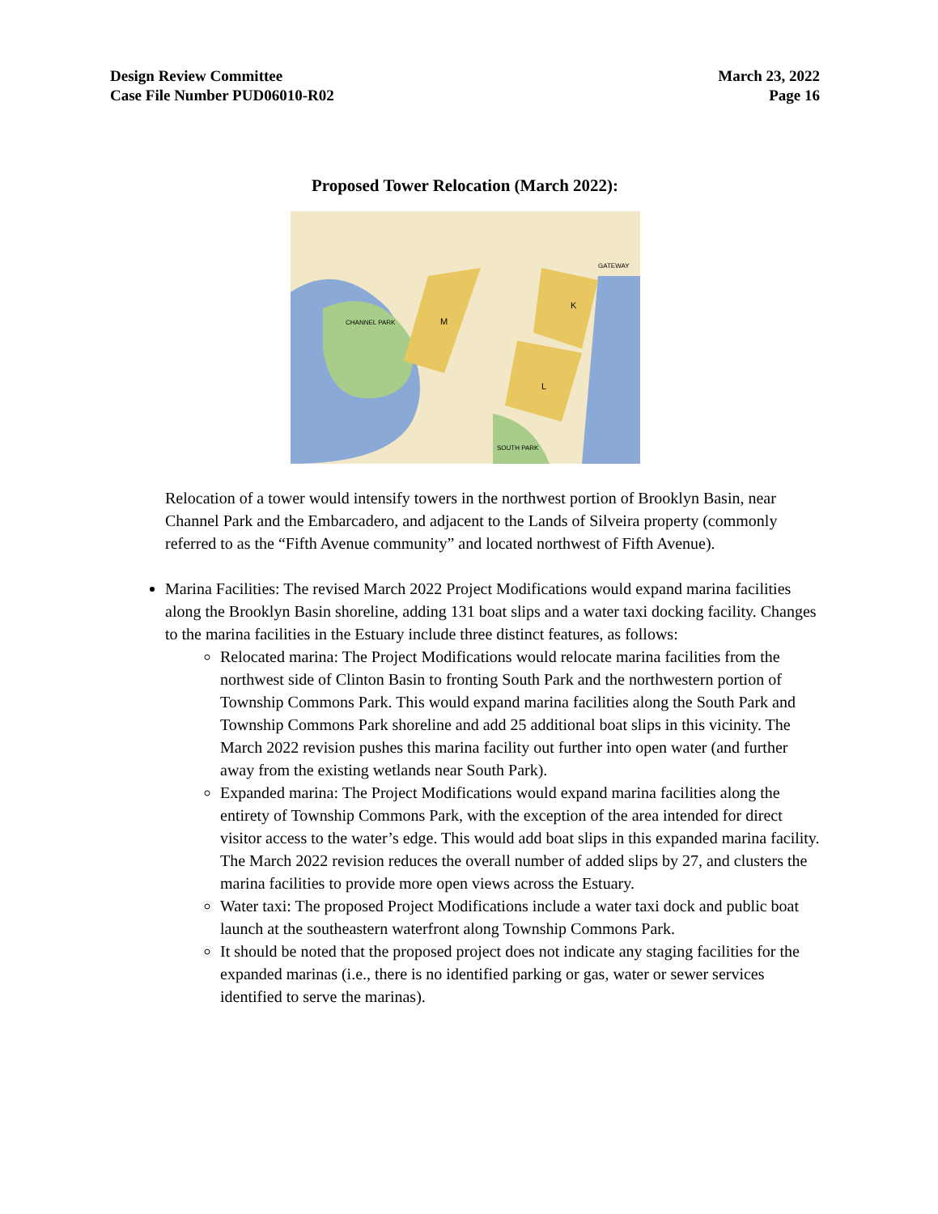Design Review Committee
Case File Number PUD06010-R02
March 23, 2022
Page 16
Proposed Tower Relocation (March 2022):
M
K
L
CHANNEL PARK
SOUTH PARK
GATEWAY
Relocation of a tower would intensify towers in the northwest portion of Brooklyn Basin, near Channel Park and the Embarcadero, and adjacent to the Lands of Silveira property (commonly referred to as the “Fifth Avenue community” and located northwest of Fifth Avenue).
Marina Facilities: The revised March 2022 Project Modifications would expand marina facilities along the Brooklyn Basin shoreline, adding 131 boat slips and a water taxi docking facility. Changes to the marina facilities in the Estuary include three distinct features, as follows:
Relocated marina: The Project Modifications would relocate marina facilities from the northwest side of Clinton Basin to fronting South Park and the northwestern portion of Township Commons Park. This would expand marina facilities along the South Park and Township Commons Park shoreline and add 25 additional boat slips in this vicinity. The March 2022 revision pushes this marina facility out further into open water (and further away from the existing wetlands near South Park).
Expanded marina: The Project Modifications would expand marina facilities along the entirety of Township Commons Park, with the exception of the area intended for direct visitor access to the water’s edge. This would add boat slips in this expanded marina facility. The March 2022 revision reduces the overall number of added slips by 27, and clusters the marina facilities to provide more open views across the Estuary.
Water taxi: The proposed Project Modifications include a water taxi dock and public boat launch at the southeastern waterfront along Township Commons Park.
It should be noted that the proposed project does not indicate any staging facilities for the expanded marinas (i.e., there is no identified parking or gas, water or sewer services identified to serve the marinas).